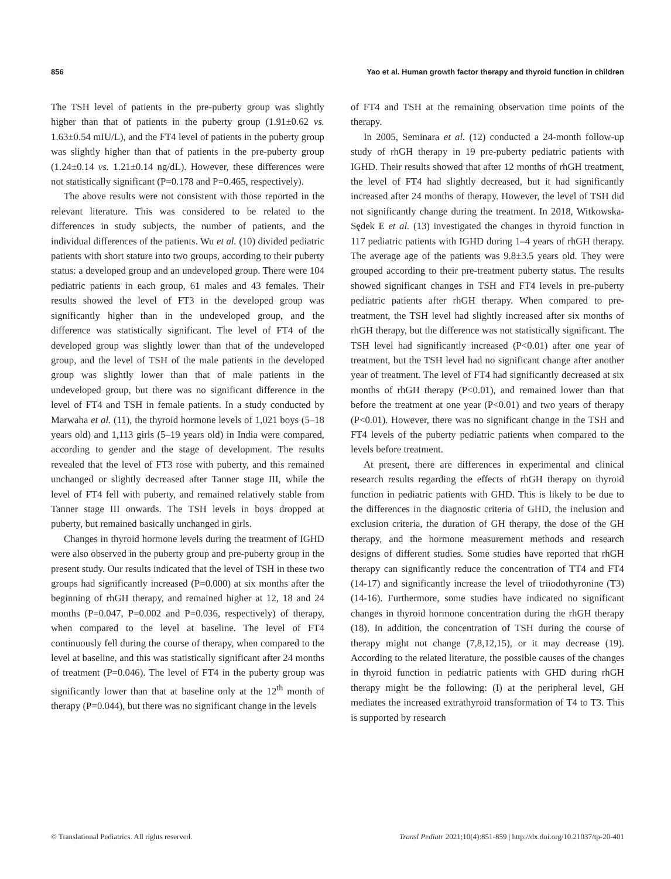856 Yao et al. Human growth factor therapy and thyroid function in children
The TSH level of patients in the pre-puberty group was slightly higher than that of patients in the puberty group (1.91±0.62 vs. 1.63±0.54 mIU/L), and the FT4 level of patients in the puberty group was slightly higher than that of patients in the pre-puberty group (1.24±0.14 vs. 1.21±0.14 ng/dL). However, these differences were not statistically significant (P=0.178 and P=0.465, respectively).
The above results were not consistent with those reported in the relevant literature. This was considered to be related to the differences in study subjects, the number of patients, and the individual differences of the patients. Wu et al. (10) divided pediatric patients with short stature into two groups, according to their puberty status: a developed group and an undeveloped group. There were 104 pediatric patients in each group, 61 males and 43 females. Their results showed the level of FT3 in the developed group was significantly higher than in the undeveloped group, and the difference was statistically significant. The level of FT4 of the developed group was slightly lower than that of the undeveloped group, and the level of TSH of the male patients in the developed group was slightly lower than that of male patients in the undeveloped group, but there was no significant difference in the level of FT4 and TSH in female patients. In a study conducted by Marwaha et al. (11), the thyroid hormone levels of 1,021 boys (5–18 years old) and 1,113 girls (5–19 years old) in India were compared, according to gender and the stage of development. The results revealed that the level of FT3 rose with puberty, and this remained unchanged or slightly decreased after Tanner stage III, while the level of FT4 fell with puberty, and remained relatively stable from Tanner stage III onwards. The TSH levels in boys dropped at puberty, but remained basically unchanged in girls.
Changes in thyroid hormone levels during the treatment of IGHD were also observed in the puberty group and pre-puberty group in the present study. Our results indicated that the level of TSH in these two groups had significantly increased (P=0.000) at six months after the beginning of rhGH therapy, and remained higher at 12, 18 and 24 months (P=0.047, P=0.002 and P=0.036, respectively) of therapy, when compared to the level at baseline. The level of FT4 continuously fell during the course of therapy, when compared to the level at baseline, and this was statistically significant after 24 months of treatment (P=0.046). The level of FT4 in the puberty group was significantly lower than that at baseline only at the 12<sup>th</sup> month of therapy (P=0.044), but there was no significant change in the levels
of FT4 and TSH at the remaining observation time points of the therapy.
In 2005, Seminara et al. (12) conducted a 24-month follow-up study of rhGH therapy in 19 pre-puberty pediatric patients with IGHD. Their results showed that after 12 months of rhGH treatment, the level of FT4 had slightly decreased, but it had significantly increased after 24 months of therapy. However, the level of TSH did not significantly change during the treatment. In 2018, Witkowska-Sędek E et al. (13) investigated the changes in thyroid function in 117 pediatric patients with IGHD during 1–4 years of rhGH therapy. The average age of the patients was 9.8±3.5 years old. They were grouped according to their pre-treatment puberty status. The results showed significant changes in TSH and FT4 levels in pre-puberty pediatric patients after rhGH therapy. When compared to pre-treatment, the TSH level had slightly increased after six months of rhGH therapy, but the difference was not statistically significant. The TSH level had significantly increased (P<0.01) after one year of treatment, but the TSH level had no significant change after another year of treatment. The level of FT4 had significantly decreased at six months of rhGH therapy (P<0.01), and remained lower than that before the treatment at one year (P<0.01) and two years of therapy (P<0.01). However, there was no significant change in the TSH and FT4 levels of the puberty pediatric patients when compared to the levels before treatment.
At present, there are differences in experimental and clinical research results regarding the effects of rhGH therapy on thyroid function in pediatric patients with GHD. This is likely to be due to the differences in the diagnostic criteria of GHD, the inclusion and exclusion criteria, the duration of GH therapy, the dose of the GH therapy, and the hormone measurement methods and research designs of different studies. Some studies have reported that rhGH therapy can significantly reduce the concentration of TT4 and FT4 (14-17) and significantly increase the level of triiodothyronine (T3) (14-16). Furthermore, some studies have indicated no significant changes in thyroid hormone concentration during the rhGH therapy (18). In addition, the concentration of TSH during the course of therapy might not change (7,8,12,15), or it may decrease (19). According to the related literature, the possible causes of the changes in thyroid function in pediatric patients with GHD during rhGH therapy might be the following: (I) at the peripheral level, GH mediates the increased extrathyroid transformation of T4 to T3. This is supported by research
© Translational Pediatrics. All rights reserved. Transl Pediatr 2021;10(4):851-859 | http://dx.doi.org/10.21037/tp-20-401